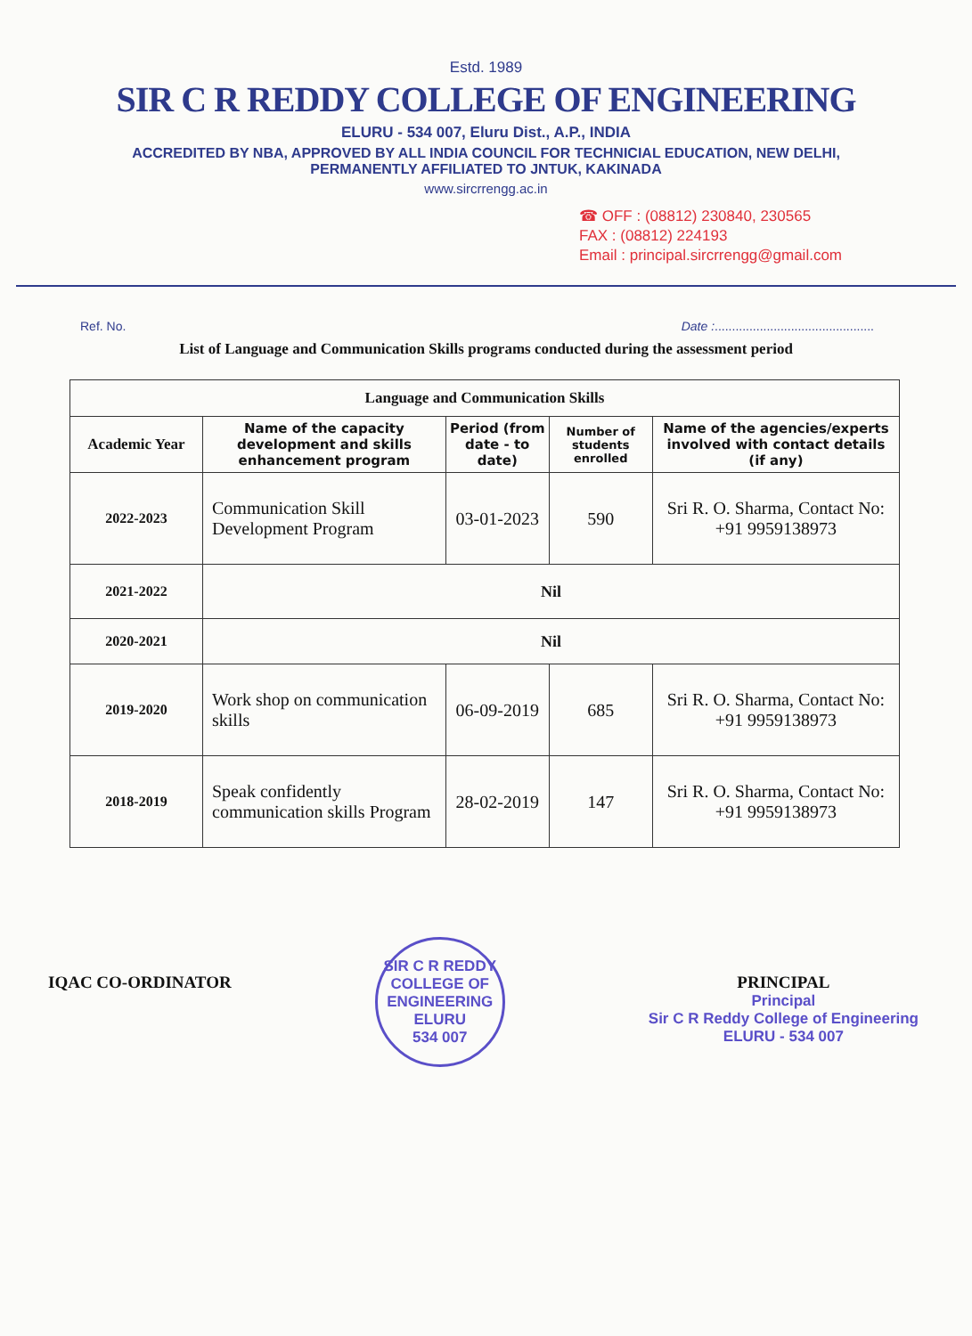Estd. 1989
SIR C R REDDY COLLEGE OF ENGINEERING
ELURU - 534 007, Eluru Dist., A.P., INDIA
ACCREDITED BY NBA, APPROVED BY ALL INDIA COUNCIL FOR TECHNICIAL EDUCATION, NEW DELHI,
PERMANENTLY AFFILIATED TO JNTUK, KAKINADA
www.sircrrengg.ac.in
☎ OFF : (08812) 230840, 230565
FAX : (08812) 224193
Email : principal.sircrrengg@gmail.com
Ref. No. Date :..............................................
List of Language and Communication Skills programs conducted during the assessment period
| Language and Communication Skills | | | | |
| --- | --- | --- | --- | --- |
| Academic Year | Name of the capacity development and skills enhancement program | Period (from date - to date) | Number of students enrolled | Name of the agencies/experts involved with contact details (if any) |
| 2022-2023 | Communication Skill Development Program | 03-01-2023 | 590 | Sri R. O. Sharma, Contact No: +91 9959138973 |
| 2021-2022 | Nil | | | |
| 2020-2021 | Nil | | | |
| 2019-2020 | Work shop on communication skills | 06-09-2019 | 685 | Sri R. O. Sharma, Contact No: +91 9959138973 |
| 2018-2019 | Speak confidently communication skills Program | 28-02-2019 | 147 | Sri R. O. Sharma, Contact No: +91 9959138973 |
IQAC CO-ORDINATOR
SIR C R REDDY COLLEGE OF ENGINEERING
ELURU
534 007
PRINCIPAL
Principal
Sir C R Reddy College of Engineering
ELURU - 534 007